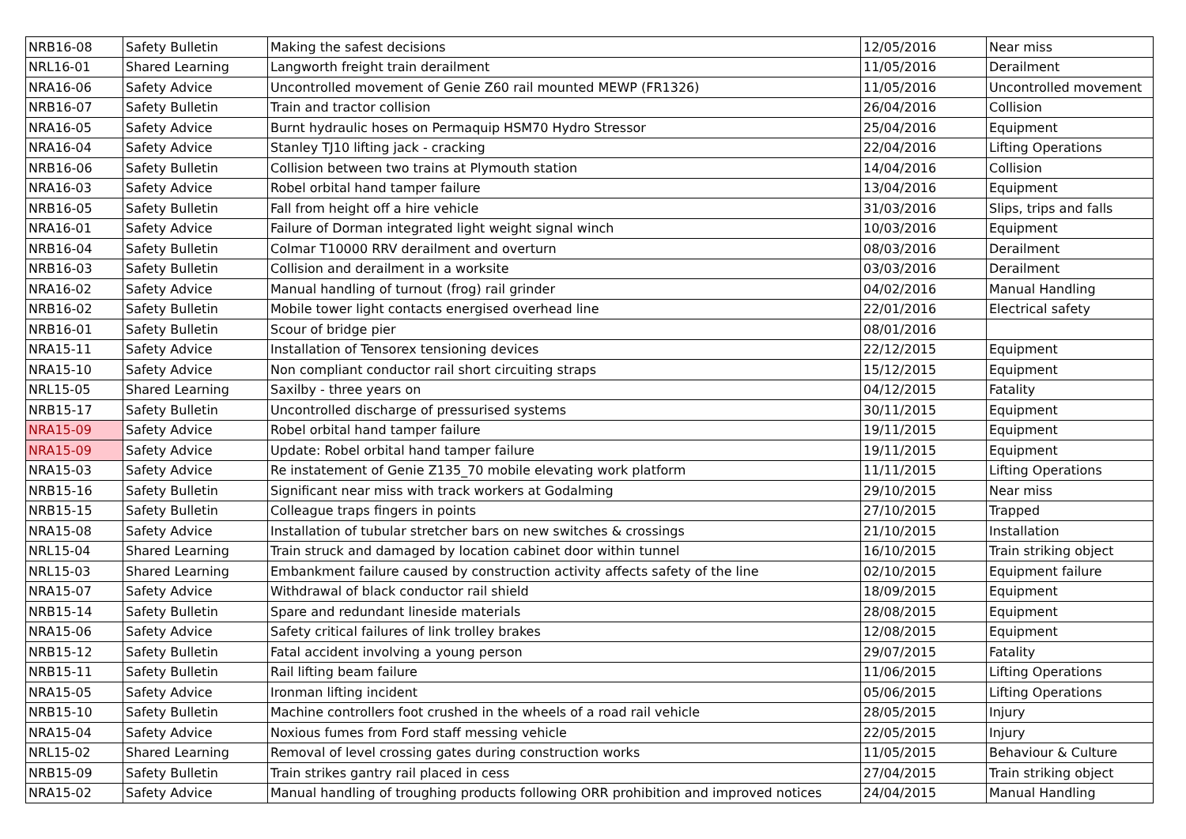| NRB16-08 | Safety Bulletin | Making the safest decisions | 12/05/2016 | Near miss |
| NRL16-01 | Shared Learning | Langworth freight train derailment | 11/05/2016 | Derailment |
| NRA16-06 | Safety Advice | Uncontrolled movement of Genie Z60 rail mounted MEWP (FR1326) | 11/05/2016 | Uncontrolled movement |
| NRB16-07 | Safety Bulletin | Train and tractor collision | 26/04/2016 | Collision |
| NRA16-05 | Safety Advice | Burnt hydraulic hoses on Permaquip HSM70 Hydro Stressor | 25/04/2016 | Equipment |
| NRA16-04 | Safety Advice | Stanley TJ10 lifting jack - cracking | 22/04/2016 | Lifting Operations |
| NRB16-06 | Safety Bulletin | Collision between two trains at Plymouth station | 14/04/2016 | Collision |
| NRA16-03 | Safety Advice | Robel orbital hand tamper failure | 13/04/2016 | Equipment |
| NRB16-05 | Safety Bulletin | Fall from height off a hire vehicle | 31/03/2016 | Slips, trips and falls |
| NRA16-01 | Safety Advice | Failure of Dorman integrated light weight signal winch | 10/03/2016 | Equipment |
| NRB16-04 | Safety Bulletin | Colmar T10000 RRV derailment and overturn | 08/03/2016 | Derailment |
| NRB16-03 | Safety Bulletin | Collision and derailment in a worksite | 03/03/2016 | Derailment |
| NRA16-02 | Safety Advice | Manual handling of turnout (frog) rail grinder | 04/02/2016 | Manual Handling |
| NRB16-02 | Safety Bulletin | Mobile tower light contacts energised overhead line | 22/01/2016 | Electrical safety |
| NRB16-01 | Safety Bulletin | Scour of bridge pier | 08/01/2016 | |
| NRA15-11 | Safety Advice | Installation of Tensorex tensioning devices | 22/12/2015 | Equipment |
| NRA15-10 | Safety Advice | Non compliant conductor rail short circuiting straps | 15/12/2015 | Equipment |
| NRL15-05 | Shared Learning | Saxilby - three years on | 04/12/2015 | Fatality |
| NRB15-17 | Safety Bulletin | Uncontrolled discharge of pressurised systems | 30/11/2015 | Equipment |
| NRA15-09 | Safety Advice | Robel orbital hand tamper failure | 19/11/2015 | Equipment |
| NRA15-09 | Safety Advice | Update: Robel orbital hand tamper failure | 19/11/2015 | Equipment |
| NRA15-03 | Safety Advice | Re instatement of Genie Z135_70 mobile elevating work platform | 11/11/2015 | Lifting Operations |
| NRB15-16 | Safety Bulletin | Significant near miss with track workers at Godalming | 29/10/2015 | Near miss |
| NRB15-15 | Safety Bulletin | Colleague traps fingers in points | 27/10/2015 | Trapped |
| NRA15-08 | Safety Advice | Installation of tubular stretcher bars on new switches & crossings | 21/10/2015 | Installation |
| NRL15-04 | Shared Learning | Train struck and damaged by location cabinet door within tunnel | 16/10/2015 | Train striking object |
| NRL15-03 | Shared Learning | Embankment failure caused by construction activity affects safety of the line | 02/10/2015 | Equipment failure |
| NRA15-07 | Safety Advice | Withdrawal of black conductor rail shield | 18/09/2015 | Equipment |
| NRB15-14 | Safety Bulletin | Spare and redundant lineside materials | 28/08/2015 | Equipment |
| NRA15-06 | Safety Advice | Safety critical failures of link trolley brakes | 12/08/2015 | Equipment |
| NRB15-12 | Safety Bulletin | Fatal accident involving a young person | 29/07/2015 | Fatality |
| NRB15-11 | Safety Bulletin | Rail lifting beam failure | 11/06/2015 | Lifting Operations |
| NRA15-05 | Safety Advice | Ironman lifting incident | 05/06/2015 | Lifting Operations |
| NRB15-10 | Safety Bulletin | Machine controllers foot crushed in the wheels of a road rail vehicle | 28/05/2015 | Injury |
| NRA15-04 | Safety Advice | Noxious fumes from Ford staff messing vehicle | 22/05/2015 | Injury |
| NRL15-02 | Shared Learning | Removal of level crossing gates during construction works | 11/05/2015 | Behaviour & Culture |
| NRB15-09 | Safety Bulletin | Train strikes gantry rail placed in cess | 27/04/2015 | Train striking object |
| NRA15-02 | Safety Advice | Manual handling of troughing products following ORR prohibition and improved notices | 24/04/2015 | Manual Handling |